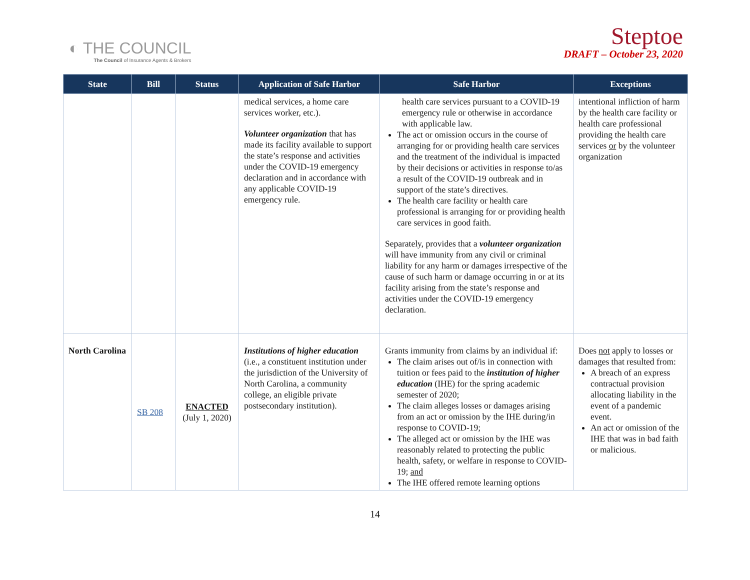◐ THE COUNCIL
The Council of Insurance Agents & Brokers
Steptoe
DRAFT – October 23, 2020
| State | Bill | Status | Application of Safe Harbor | Safe Harbor | Exceptions |
| --- | --- | --- | --- | --- | --- |
| | | | medical services, a home care services worker, etc.). Volunteer organization that has made its facility available to support the state’s response and activities under the COVID-19 emergency declaration and in accordance with any applicable COVID-19 emergency rule. | health care services pursuant to a COVID-19 emergency rule or otherwise in accordance with applicable law. The act or omission occurs in the course of arranging for or providing health care services and the treatment of the individual is impacted by their decisions or activities in response to/as a result of the COVID-19 outbreak and in support of the state’s directives. The health care facility or health care professional is arranging for or providing health care services in good faith. Separately, provides that a volunteer organization will have immunity from any civil or criminal liability for any harm or damages irrespective of the cause of such harm or damage occurring in or at its facility arising from the state’s response and activities under the COVID-19 emergency declaration. | intentional infliction of harm by the health care facility or health care professional providing the health care services or by the volunteer organization |
| North Carolina | SB 208 | ENACTED (July 1, 2020) | Institutions of higher education (i.e., a constituent institution under the jurisdiction of the University of North Carolina, a community college, an eligible private postsecondary institution). | Grants immunity from claims by an individual if: The claim arises out of/is in connection with tuition or fees paid to the institution of higher education (IHE) for the spring academic semester of 2020; The claim alleges losses or damages arising from an act or omission by the IHE during/in response to COVID-19; The alleged act or omission by the IHE was reasonably related to protecting the public health, safety, or welfare in response to COVID-19; and The IHE offered remote learning options | Does not apply to losses or damages that resulted from: A breach of an express contractual provision allocating liability in the event of a pandemic event. An act or omission of the IHE that was in bad faith or malicious. |
14